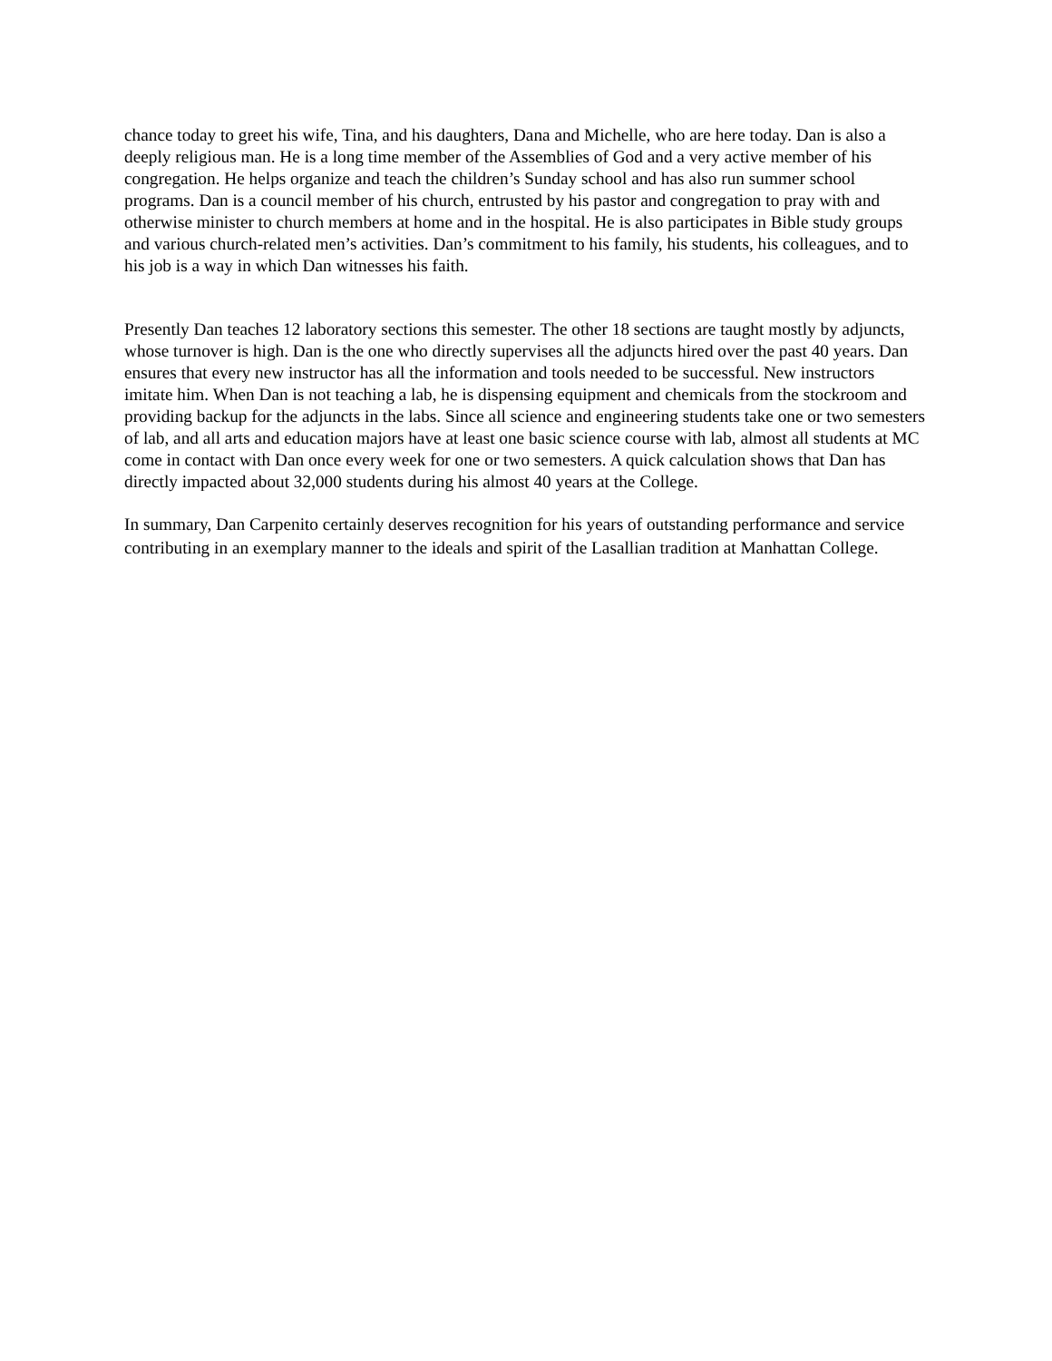chance today to greet his wife, Tina, and his daughters, Dana and Michelle, who are here today. Dan is also a deeply religious man. He is a long time member of the Assemblies of God and a very active member of his congregation. He helps organize and teach the children’s Sunday school and has also run summer school programs. Dan is a council member of his church, entrusted by his pastor and congregation to pray with and otherwise minister to church members at home and in the hospital. He is also participates in Bible study groups and various church-related men’s activities. Dan’s commitment to his family, his students, his colleagues, and to his job is a way in which Dan witnesses his faith.
Presently Dan teaches 12 laboratory sections this semester. The other 18 sections are taught mostly by adjuncts, whose turnover is high. Dan is the one who directly supervises all the adjuncts hired over the past 40 years. Dan ensures that every new instructor has all the information and tools needed to be successful. New instructors imitate him. When Dan is not teaching a lab, he is dispensing equipment and chemicals from the stockroom and providing backup for the adjuncts in the labs. Since all science and engineering students take one or two semesters of lab, and all arts and education majors have at least one basic science course with lab, almost all students at MC come in contact with Dan once every week for one or two semesters. A quick calculation shows that Dan has directly impacted about 32,000 students during his almost 40 years at the College.
In summary, Dan Carpenito certainly deserves recognition for his years of outstanding performance and service contributing in an exemplary manner to the ideals and spirit of the Lasallian tradition at Manhattan College.